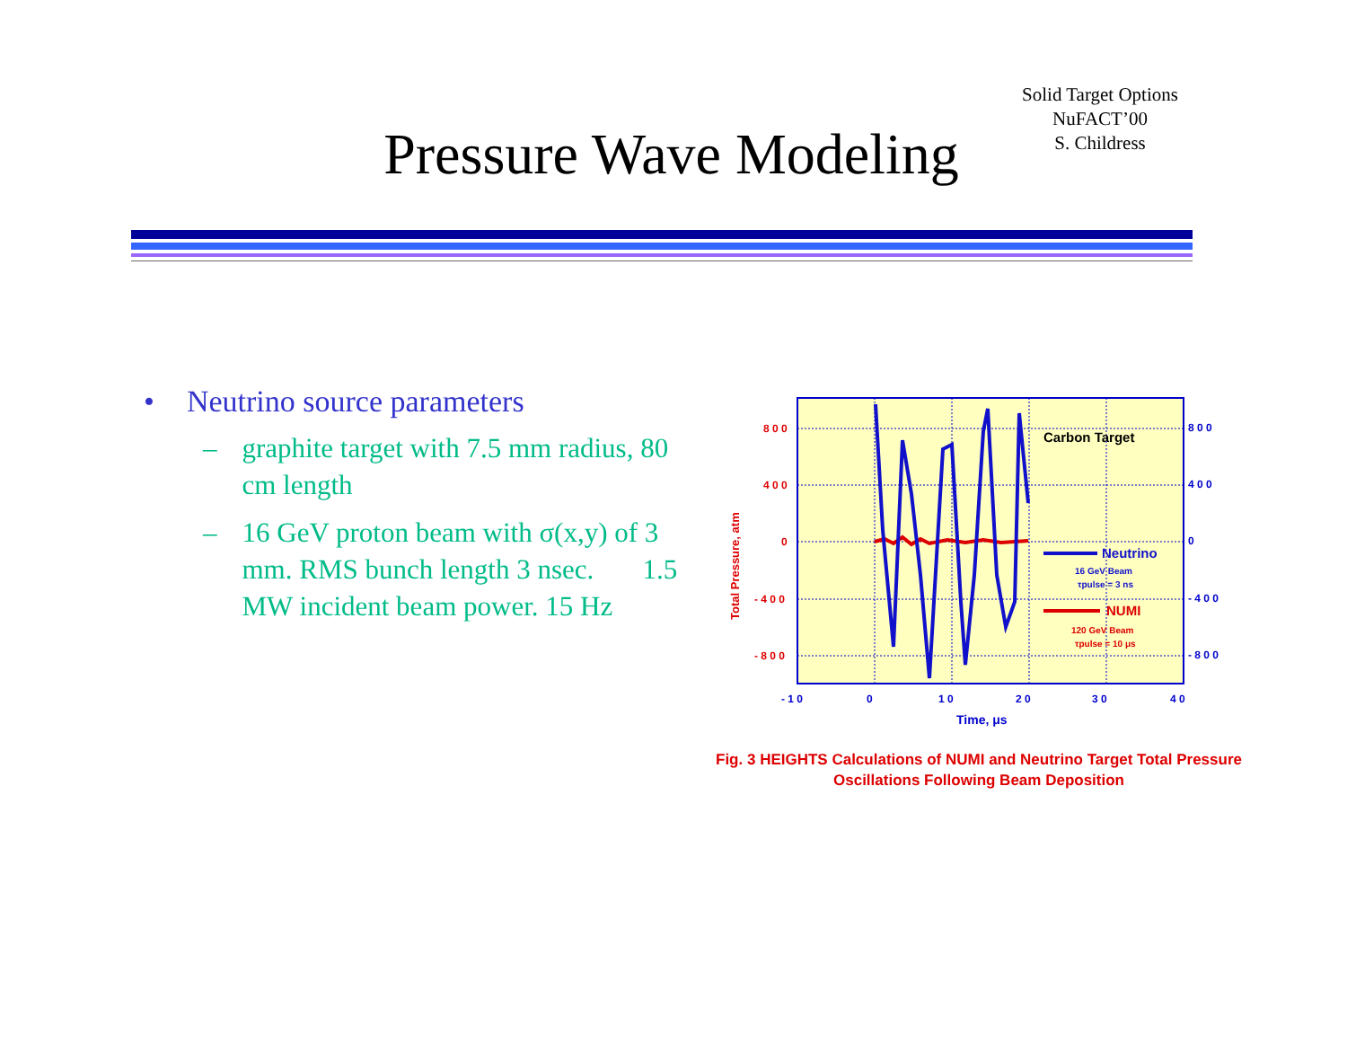Solid Target Options
NuFACT’00
S. Childress
Pressure Wave Modeling
• Neutrino source parameters
– graphite target with 7.5 mm radius, 80 cm length
– 16 GeV proton beam with σ(x,y) of 3 mm. RMS bunch length 3 nsec. 1.5 MW incident beam power. 15 Hz
8 0 0
4 0 0
0
- 4 0 0
- 8 0 0
8 0 0
4 0 0
0
- 4 0 0
- 8 0 0
- 1 0
0
1 0
2 0
3 0
4 0
Time, μs
Total Pressure, atm
Carbon Target
Neutrino
16 GeV Beam
τpulse = 3 ns
NUMI
120 GeV Beam
τpulse = 10 μs
Fig. 3 HEIGHTS Calculations of NUMI and Neutrino Target Total Pressure Oscillations Following Beam Deposition